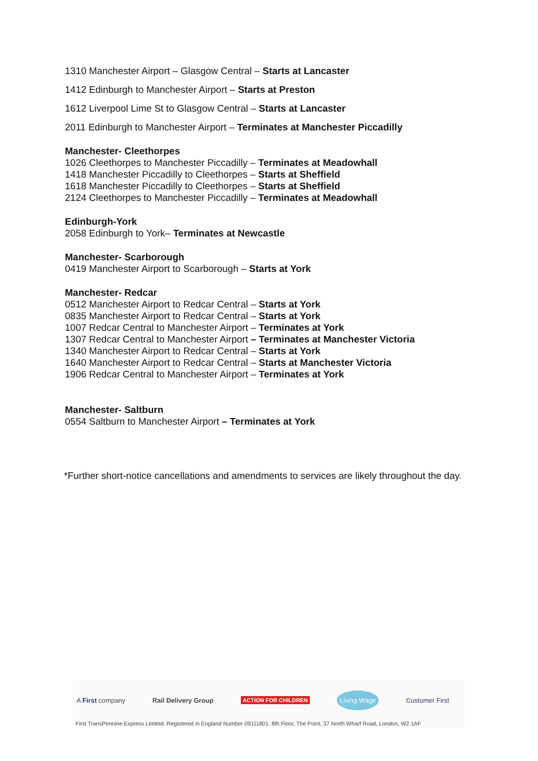1310 Manchester Airport – Glasgow Central – Starts at Lancaster
1412 Edinburgh to Manchester Airport – Starts at Preston
1612 Liverpool Lime St to Glasgow Central – Starts at Lancaster
2011 Edinburgh to Manchester Airport – Terminates at Manchester Piccadilly
Manchester- Cleethorpes
1026 Cleethorpes to Manchester Piccadilly – Terminates at Meadowhall
1418 Manchester Piccadilly to Cleethorpes – Starts at Sheffield
1618 Manchester Piccadilly to Cleethorpes – Starts at Sheffield
2124 Cleethorpes to Manchester Piccadilly – Terminates at Meadowhall
Edinburgh-York
2058 Edinburgh to York– Terminates at Newcastle
Manchester- Scarborough
0419 Manchester Airport to Scarborough – Starts at York
Manchester- Redcar
0512 Manchester Airport to Redcar Central – Starts at York
0835 Manchester Airport to Redcar Central – Starts at York
1007 Redcar Central to Manchester Airport – Terminates at York
1307 Redcar Central to Manchester Airport – Terminates at Manchester Victoria
1340 Manchester Airport to Redcar Central – Starts at York
1640 Manchester Airport to Redcar Central – Starts at Manchester Victoria
1906 Redcar Central to Manchester Airport – Terminates at York
Manchester- Saltburn
0554 Saltburn to Manchester Airport – Terminates at York
*Further short-notice cancellations and amendments to services are likely throughout the day.
A First company Rail Delivery Group ACTION FOR CHILDREN Living Wage Customer First
First TransPennine Express Limited. Registered in England Number 09111801. 8th Floor, The Point, 37 North Wharf Road, London, W2 1AF